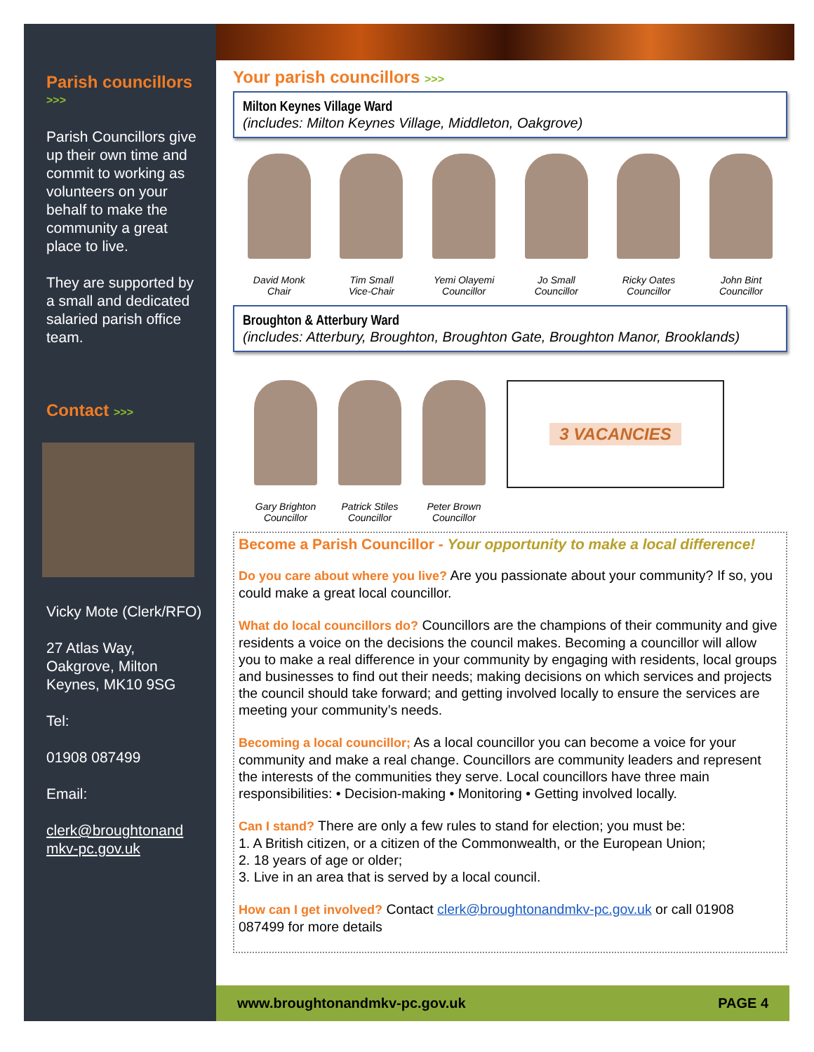Parish councillors
>>>
Parish Councillors give up their own time and commit to working as volunteers on your behalf to make the community a great place to live.
They are supported by a small and dedicated salaried parish office team.
Contact >>>
Vicky Mote (Clerk/RFO)
27 Atlas Way, Oakgrove, Milton Keynes, MK10 9SG
Tel:
01908 087499
Email:
clerk@broughtonand mkv-pc.gov.uk
Your parish councillors >>>
Milton Keynes Village Ward
(includes: Milton Keynes Village, Middleton, Oakgrove)
David Monk
Chair
Tim Small
Vice-Chair
Yemi Olayemi
Councillor
Jo Small
Councillor
Ricky Oates
Councillor
John Bint
Councillor
Broughton & Atterbury Ward
(includes: Atterbury, Broughton, Broughton Gate, Broughton Manor, Brooklands)
Gary Brighton
Councillor
Patrick Stiles
Councillor
Peter Brown
Councillor
3 VACANCIES
Become a Parish Councillor - Your opportunity to make a local difference!
Do you care about where you live? Are you passionate about your community? If so, you could make a great local councillor.
What do local councillors do? Councillors are the champions of their community and give residents a voice on the decisions the council makes. Becoming a councillor will allow you to make a real difference in your community by engaging with residents, local groups and businesses to find out their needs; making decisions on which services and projects the council should take forward; and getting involved locally to ensure the services are meeting your community’s needs.
Becoming a local councillor; As a local councillor you can become a voice for your community and make a real change. Councillors are community leaders and represent the interests of the communities they serve. Local councillors have three main responsibilities: • Decision-making • Monitoring • Getting involved locally.
Can I stand? There are only a few rules to stand for election; you must be:
1. A British citizen, or a citizen of the Commonwealth, or the European Union;
2. 18 years of age or older;
3. Live in an area that is served by a local council.
How can I get involved? Contact clerk@broughtonandmkv-pc.gov.uk or call 01908 087499 for more details
www.broughtonandmkv-pc.gov.uk PAGE 4